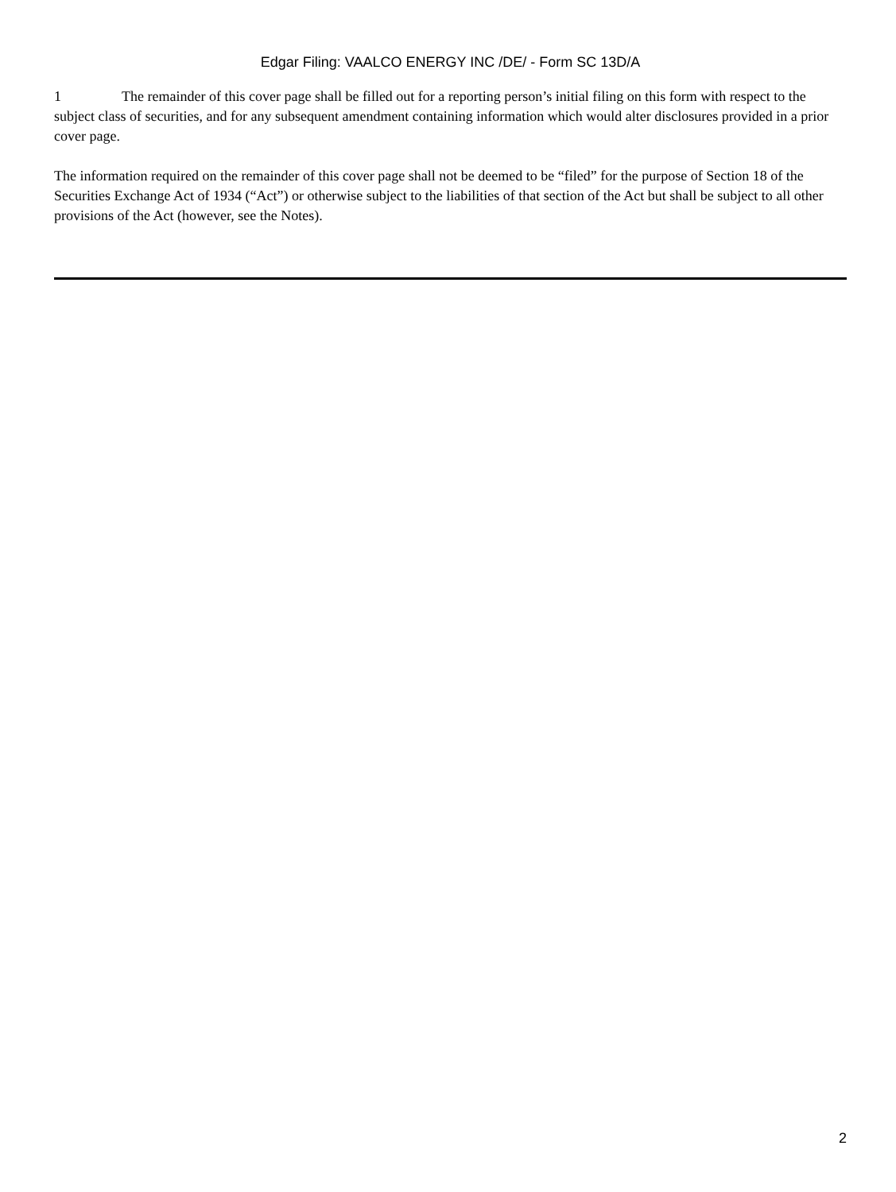Edgar Filing: VAALCO ENERGY INC /DE/ - Form SC 13D/A
1 The remainder of this cover page shall be filled out for a reporting person’s initial filing on this form with respect to the subject class of securities, and for any subsequent amendment containing information which would alter disclosures provided in a prior cover page.
The information required on the remainder of this cover page shall not be deemed to be “filed” for the purpose of Section 18 of the Securities Exchange Act of 1934 (“Act”) or otherwise subject to the liabilities of that section of the Act but shall be subject to all other provisions of the Act (however, see the Notes).
2